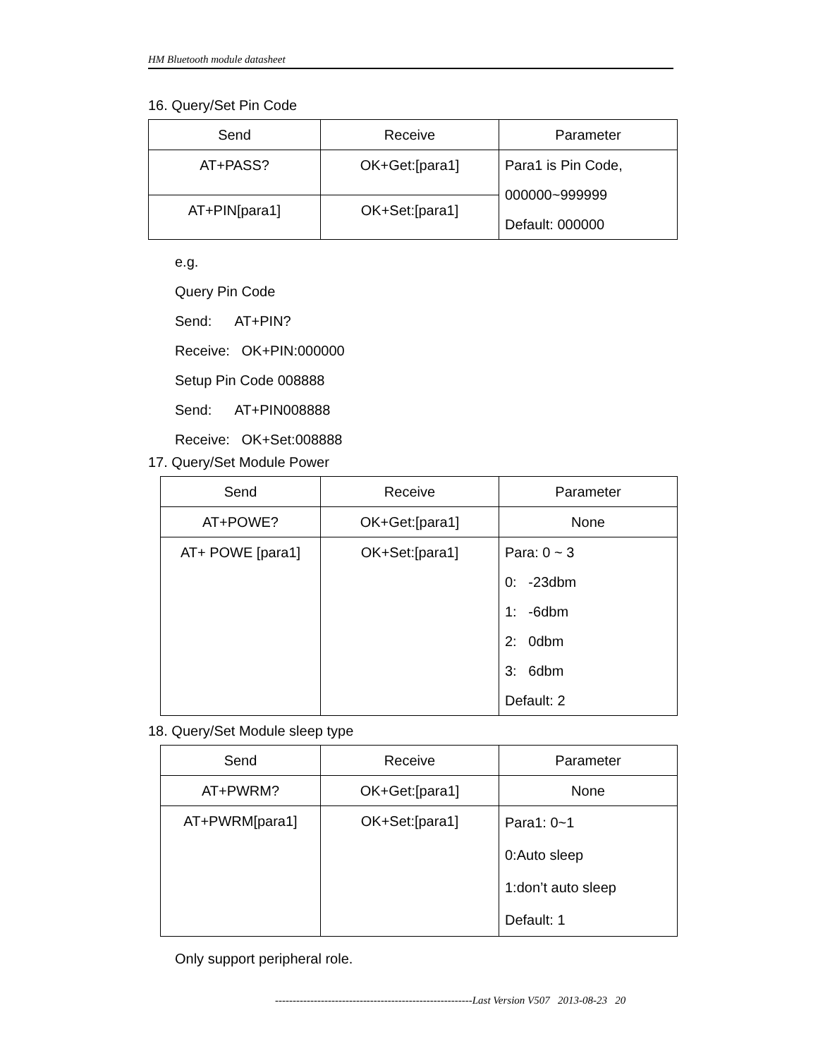HM Bluetooth module datasheet
16. Query/Set Pin Code
| Send | Receive | Parameter |
| --- | --- | --- |
| AT+PASS? | OK+Get:[para1] | Para1 is Pin Code, 000000~999999 Default: 000000 |
| AT+PIN[para1] | OK+Set:[para1] | |
e.g.
Query Pin Code
Send: AT+PIN?
Receive: OK+PIN:000000
Setup Pin Code 008888
Send: AT+PIN008888
Receive: OK+Set:008888
17. Query/Set Module Power
| Send | Receive | Parameter |
| --- | --- | --- |
| AT+POWE? | OK+Get:[para1] | None |
| AT+ POWE [para1] | OK+Set:[para1] | Para: 0 ~ 3 0: -23dbm 1: -6dbm 2: 0dbm 3: 6dbm Default: 2 |
18. Query/Set Module sleep type
| Send | Receive | Parameter |
| --- | --- | --- |
| AT+PWRM? | OK+Get:[para1] | None |
| AT+PWRM[para1] | OK+Set:[para1] | Para1: 0~1 0:Auto sleep 1:don’t auto sleep Default: 1 |
Only support peripheral role.
--------------------------------------------------------Last Version V507 2013-08-23 20